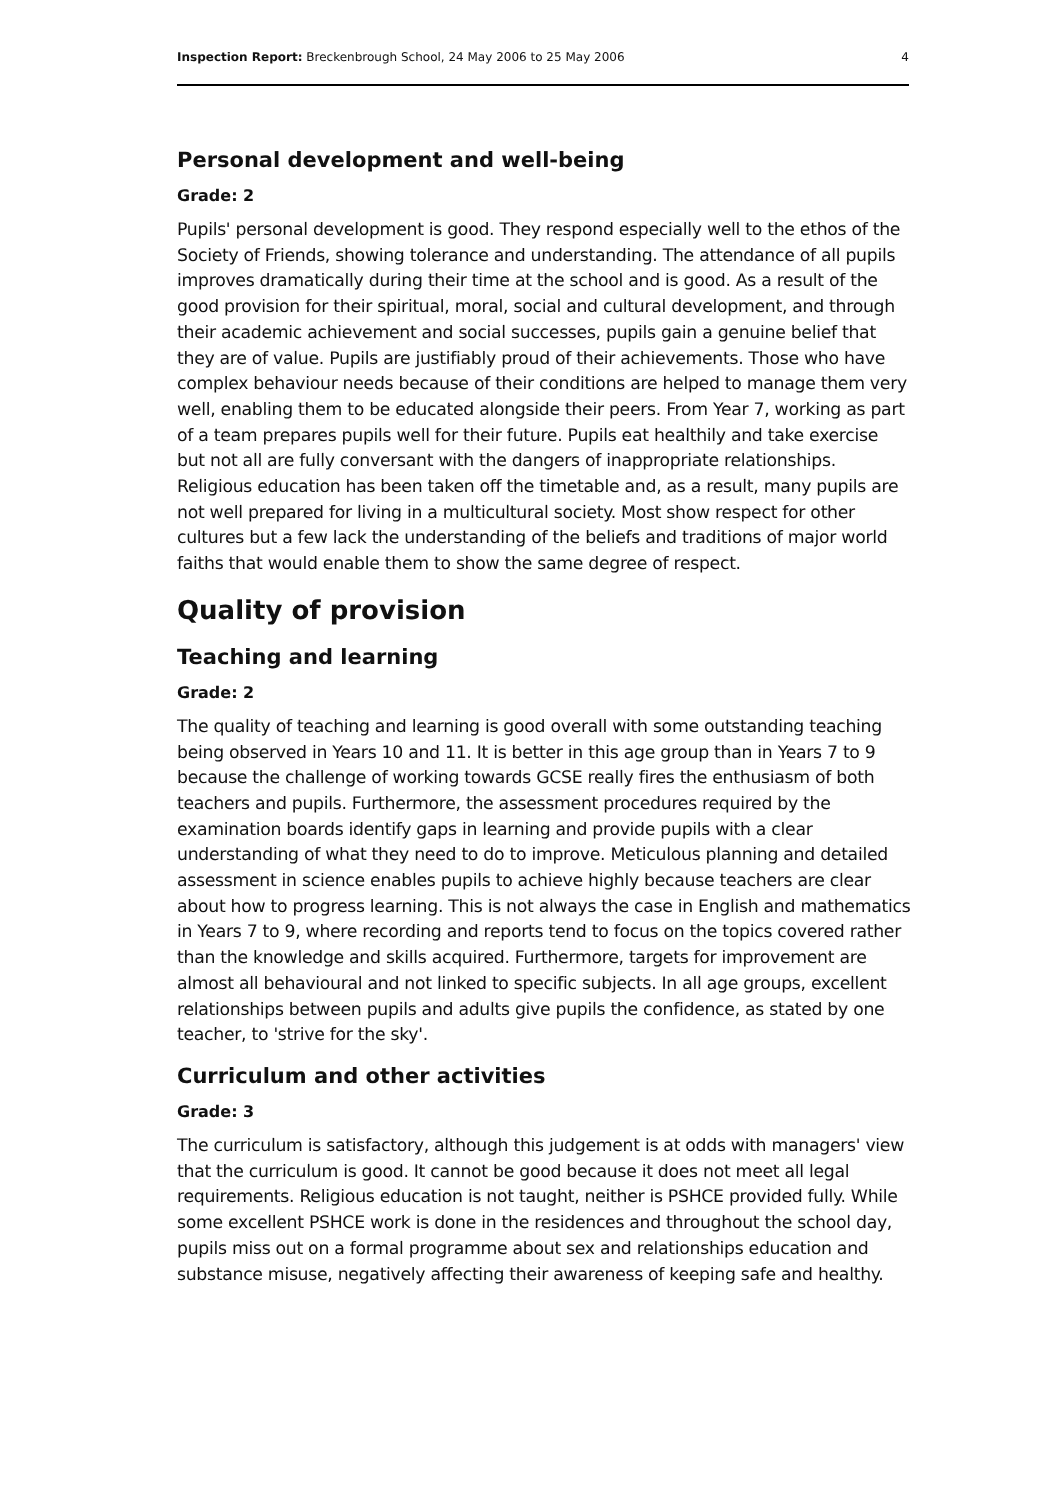Inspection Report: Breckenbrough School, 24 May 2006 to 25 May 2006 4
Personal development and well-being
Grade: 2
Pupils' personal development is good. They respond especially well to the ethos of the Society of Friends, showing tolerance and understanding. The attendance of all pupils improves dramatically during their time at the school and is good. As a result of the good provision for their spiritual, moral, social and cultural development, and through their academic achievement and social successes, pupils gain a genuine belief that they are of value. Pupils are justifiably proud of their achievements. Those who have complex behaviour needs because of their conditions are helped to manage them very well, enabling them to be educated alongside their peers. From Year 7, working as part of a team prepares pupils well for their future. Pupils eat healthily and take exercise but not all are fully conversant with the dangers of inappropriate relationships. Religious education has been taken off the timetable and, as a result, many pupils are not well prepared for living in a multicultural society. Most show respect for other cultures but a few lack the understanding of the beliefs and traditions of major world faiths that would enable them to show the same degree of respect.
Quality of provision
Teaching and learning
Grade: 2
The quality of teaching and learning is good overall with some outstanding teaching being observed in Years 10 and 11. It is better in this age group than in Years 7 to 9 because the challenge of working towards GCSE really fires the enthusiasm of both teachers and pupils. Furthermore, the assessment procedures required by the examination boards identify gaps in learning and provide pupils with a clear understanding of what they need to do to improve. Meticulous planning and detailed assessment in science enables pupils to achieve highly because teachers are clear about how to progress learning. This is not always the case in English and mathematics in Years 7 to 9, where recording and reports tend to focus on the topics covered rather than the knowledge and skills acquired. Furthermore, targets for improvement are almost all behavioural and not linked to specific subjects. In all age groups, excellent relationships between pupils and adults give pupils the confidence, as stated by one teacher, to 'strive for the sky'.
Curriculum and other activities
Grade: 3
The curriculum is satisfactory, although this judgement is at odds with managers' view that the curriculum is good. It cannot be good because it does not meet all legal requirements. Religious education is not taught, neither is PSHCE provided fully. While some excellent PSHCE work is done in the residences and throughout the school day, pupils miss out on a formal programme about sex and relationships education and substance misuse, negatively affecting their awareness of keeping safe and healthy.